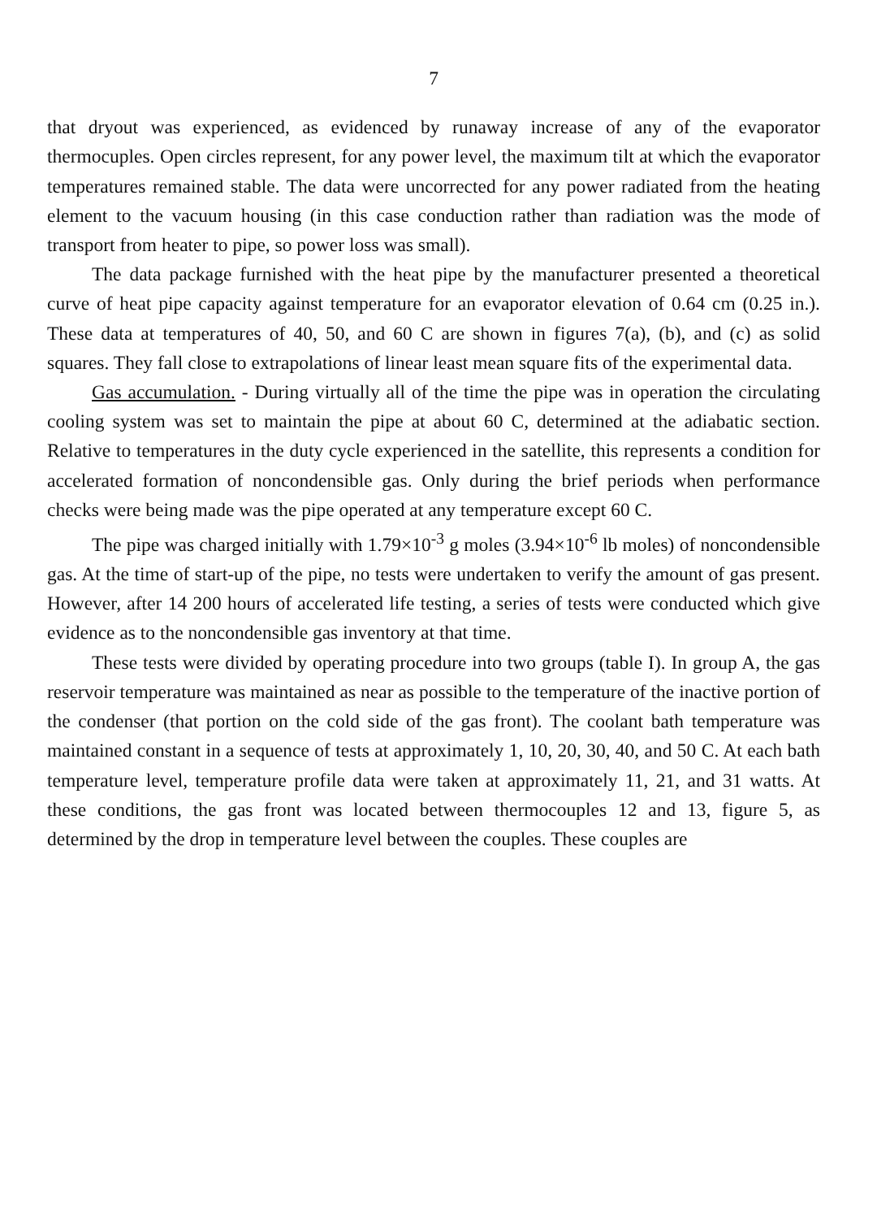7
that dryout was experienced, as evidenced by runaway increase of any of the evaporator thermocuples. Open circles represent, for any power level, the maximum tilt at which the evaporator temperatures remained stable. The data were uncorrected for any power radiated from the heating element to the vacuum housing (in this case conduction rather than radiation was the mode of transport from heater to pipe, so power loss was small).
The data package furnished with the heat pipe by the manufacturer presented a theoretical curve of heat pipe capacity against temperature for an evaporator elevation of 0.64 cm (0.25 in.). These data at temperatures of 40, 50, and 60 C are shown in figures 7(a), (b), and (c) as solid squares. They fall close to extrapolations of linear least mean square fits of the experimental data.
Gas accumulation. - During virtually all of the time the pipe was in operation the circulating cooling system was set to maintain the pipe at about 60 C, determined at the adiabatic section. Relative to temperatures in the duty cycle experienced in the satellite, this represents a condition for accelerated formation of noncondensible gas. Only during the brief periods when performance checks were being made was the pipe operated at any temperature except 60 C.
The pipe was charged initially with 1.79×10<sup>-3</sup> g moles (3.94×10<sup>-6</sup> lb moles) of noncondensible gas. At the time of start-up of the pipe, no tests were undertaken to verify the amount of gas present. However, after 14 200 hours of accelerated life testing, a series of tests were conducted which give evidence as to the noncondensible gas inventory at that time.
These tests were divided by operating procedure into two groups (table I). In group A, the gas reservoir temperature was maintained as near as possible to the temperature of the inactive portion of the condenser (that portion on the cold side of the gas front). The coolant bath temperature was maintained constant in a sequence of tests at approximately 1, 10, 20, 30, 40, and 50 C. At each bath temperature level, temperature profile data were taken at approximately 11, 21, and 31 watts. At these conditions, the gas front was located between thermocouples 12 and 13, figure 5, as determined by the drop in temperature level between the couples. These couples are